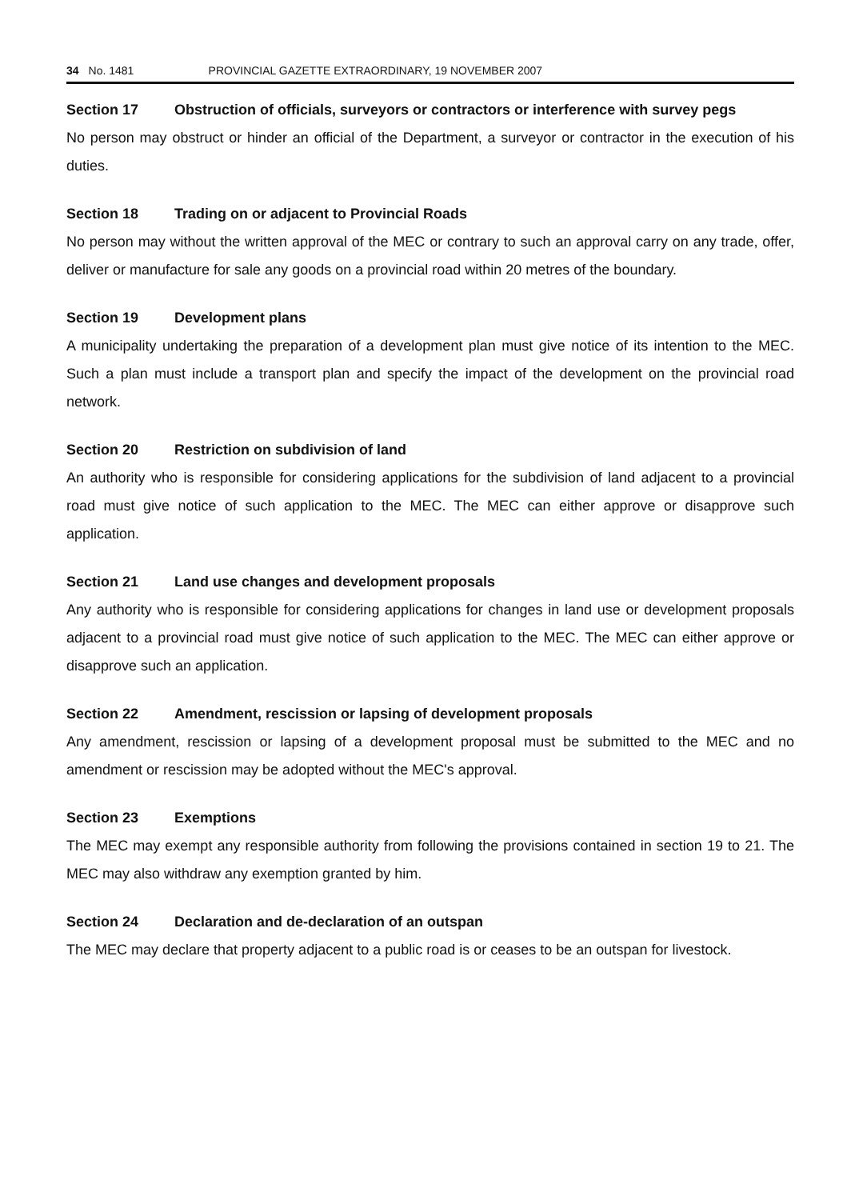34 No. 1481 PROVINCIAL GAZETTE EXTRAORDINARY, 19 NOVEMBER 2007
Section 17 Obstruction of officials, surveyors or contractors or interference with survey pegs
No person may obstruct or hinder an official of the Department, a surveyor or contractor in the execution of his duties.
Section 18 Trading on or adjacent to Provincial Roads
No person may without the written approval of the MEC or contrary to such an approval carry on any trade, offer, deliver or manufacture for sale any goods on a provincial road within 20 metres of the boundary.
Section 19 Development plans
A municipality undertaking the preparation of a development plan must give notice of its intention to the MEC. Such a plan must include a transport plan and specify the impact of the development on the provincial road network.
Section 20 Restriction on subdivision of land
An authority who is responsible for considering applications for the subdivision of land adjacent to a provincial road must give notice of such application to the MEC. The MEC can either approve or disapprove such application.
Section 21 Land use changes and development proposals
Any authority who is responsible for considering applications for changes in land use or development proposals adjacent to a provincial road must give notice of such application to the MEC. The MEC can either approve or disapprove such an application.
Section 22 Amendment, rescission or lapsing of development proposals
Any amendment, rescission or lapsing of a development proposal must be submitted to the MEC and no amendment or rescission may be adopted without the MEC's approval.
Section 23 Exemptions
The MEC may exempt any responsible authority from following the provisions contained in section 19 to 21. The MEC may also withdraw any exemption granted by him.
Section 24 Declaration and de-declaration of an outspan
The MEC may declare that property adjacent to a public road is or ceases to be an outspan for livestock.